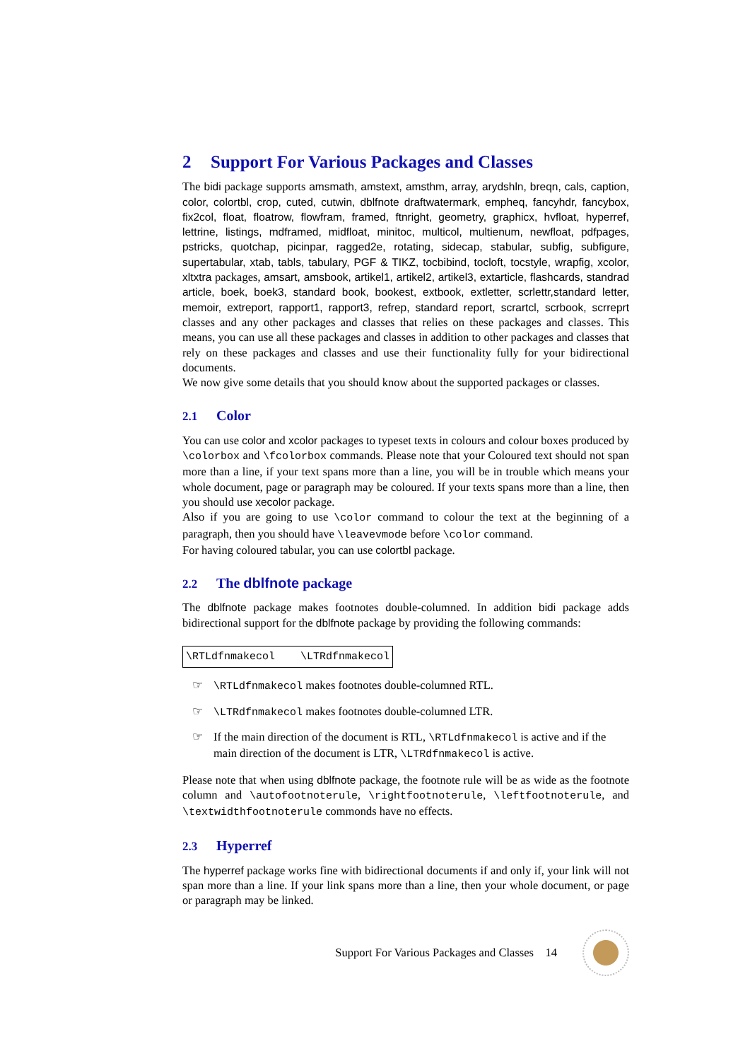2 Support For Various Packages and Classes
The bidi package supports amsmath, amstext, amsthm, array, arydshln, breqn, cals, caption, color, colortbl, crop, cuted, cutwin, dblfnote draftwatermark, empheq, fancyhdr, fancybox, fix2col, float, floatrow, flowfram, framed, ftnright, geometry, graphicx, hvfloat, hyperref, lettrine, listings, mdframed, midfloat, minitoc, multicol, multienum, newfloat, pdfpages, pstricks, quotchap, picinpar, ragged2e, rotating, sidecap, stabular, subfig, subfigure, supertabular, xtab, tabls, tabulary, PGF & TIKZ, tocbibind, tocloft, tocstyle, wrapfig, xcolor, xltxtra packages, amsart, amsbook, artikel1, artikel2, artikel3, extarticle, flashcards, standrad article, boek, boek3, standard book, bookest, extbook, extletter, scrlettr,standard letter, memoir, extreport, rapport1, rapport3, refrep, standard report, scrartcl, scrbook, scrreprt classes and any other packages and classes that relies on these packages and classes. This means, you can use all these packages and classes in addition to other packages and classes that rely on these packages and classes and use their functionality fully for your bidirectional documents.
We now give some details that you should know about the supported packages or classes.
2.1 Color
You can use color and xcolor packages to typeset texts in colours and colour boxes produced by \colorbox and \fcolorbox commands. Please note that your Coloured text should not span more than a line, if your text spans more than a line, you will be in trouble which means your whole document, page or paragraph may be coloured. If your texts spans more than a line, then you should use xecolor package.
Also if you are going to use \color command to colour the text at the beginning of a paragraph, then you should have \leavevmode before \color command.
For having coloured tabular, you can use colortbl package.
2.2 The dblfnote package
The dblfnote package makes footnotes double-columned. In addition bidi package adds bidirectional support for the dblfnote package by providing the following commands:
\RTLdfnmakecol \LTRdfnmakecol
☞ \RTLdfnmakecol makes footnotes double-columned RTL.
☞ \LTRdfnmakecol makes footnotes double-columned LTR.
☞ If the main direction of the document is RTL, \RTLdfnmakecol is active and if the main direction of the document is LTR, \LTRdfnmakecol is active.
Please note that when using dblfnote package, the footnote rule will be as wide as the footnote column and \autofootnoterule, \rightfootnoterule, \leftfootnoterule, and \textwidthfootnoterule commonds have no effects.
2.3 Hyperref
The hyperref package works fine with bidirectional documents if and only if, your link will not span more than a line. If your link spans more than a line, then your whole document, or page or paragraph may be linked.
Support For Various Packages and Classes 14